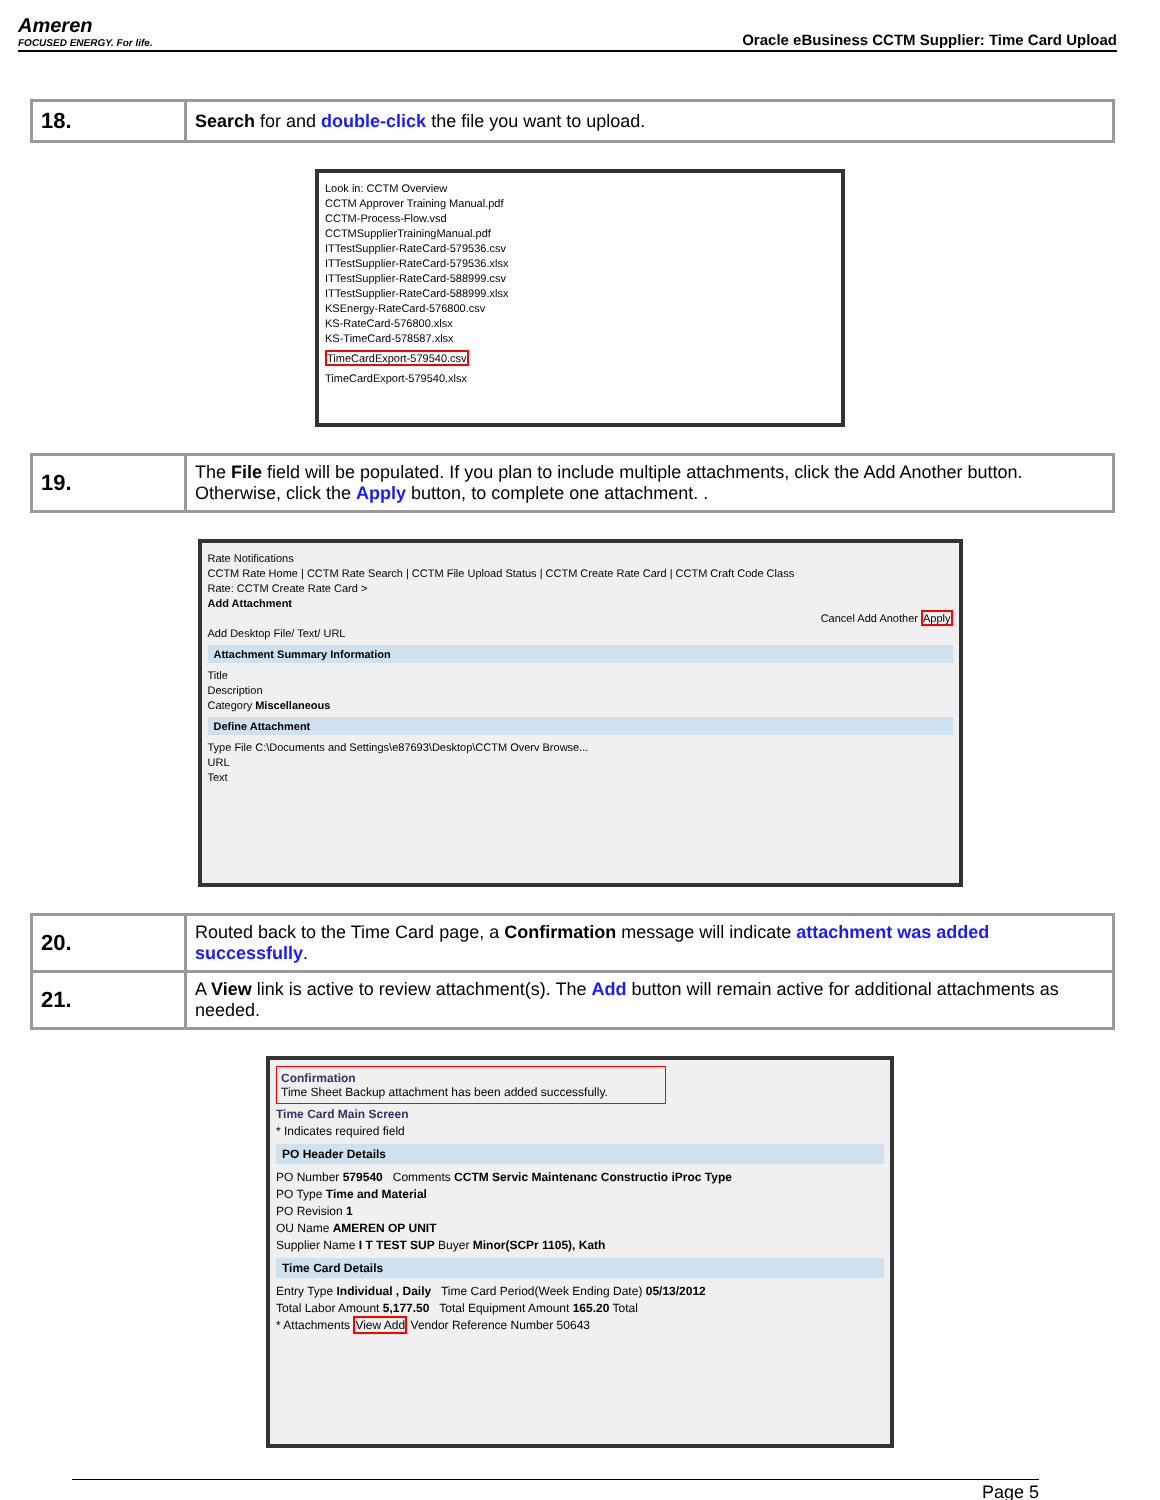Ameren
FOCUSED ENERGY. For life.
Oracle eBusiness CCTM Supplier: Time Card Upload
| 18. | Search for and double-click the file you want to upload. |
Look in: CCTM Overview
CCTM Approver Training Manual.pdf
CCTM-Process-Flow.vsd
CCTMSupplierTrainingManual.pdf
ITTestSupplier-RateCard-579536.csv
ITTestSupplier-RateCard-579536.xlsx
ITTestSupplier-RateCard-588999.csv
ITTestSupplier-RateCard-588999.xlsx
KSEnergy-RateCard-576800.csv
KS-RateCard-576800.xlsx
KS-TimeCard-578587.xlsx
TimeCardExport-579540.csv
TimeCardExport-579540.xlsx
| 19. | The File field will be populated. If you plan to include multiple attachments, click the Add Another button. Otherwise, click the Apply button, to complete one attachment. . |
Rate Notifications
CCTM Rate Home | CCTM Rate Search | CCTM File Upload Status | CCTM Create Rate Card | CCTM Craft Code Class
Rate: CCTM Create Rate Card >
Add Attachment
Cancel Add Another Apply
Add Desktop File/ Text/ URL
Attachment Summary Information
Title
Description
Category Miscellaneous
Define Attachment
Type File C:\Documents and Settings\e87693\Desktop\CCTM Overv Browse...
URL
Text
| 20. | Routed back to the Time Card page, a Confirmation message will indicate attachment was added successfully . |
| 21. | A View link is active to review attachment(s). The Add button will remain active for additional attachments as needed. |
Confirmation
Time Sheet Backup attachment has been added successfully.
Time Card Main Screen
* Indicates required field
PO Header Details
PO Number 579540 Comments CCTM Servic Maintenanc Constructio iProc Type
PO Type Time and Material
PO Revision 1
OU Name AMEREN OP UNIT
Supplier Name I T TEST SUP Buyer Minor(SCPr 1105), Kath
Time Card Details
Entry Type Individual , Daily Time Card Period(Week Ending Date) 05/13/2012
Total Labor Amount 5,177.50 Total Equipment Amount 165.20 Total
* Attachments View Add Vendor Reference Number 50643
Page 5